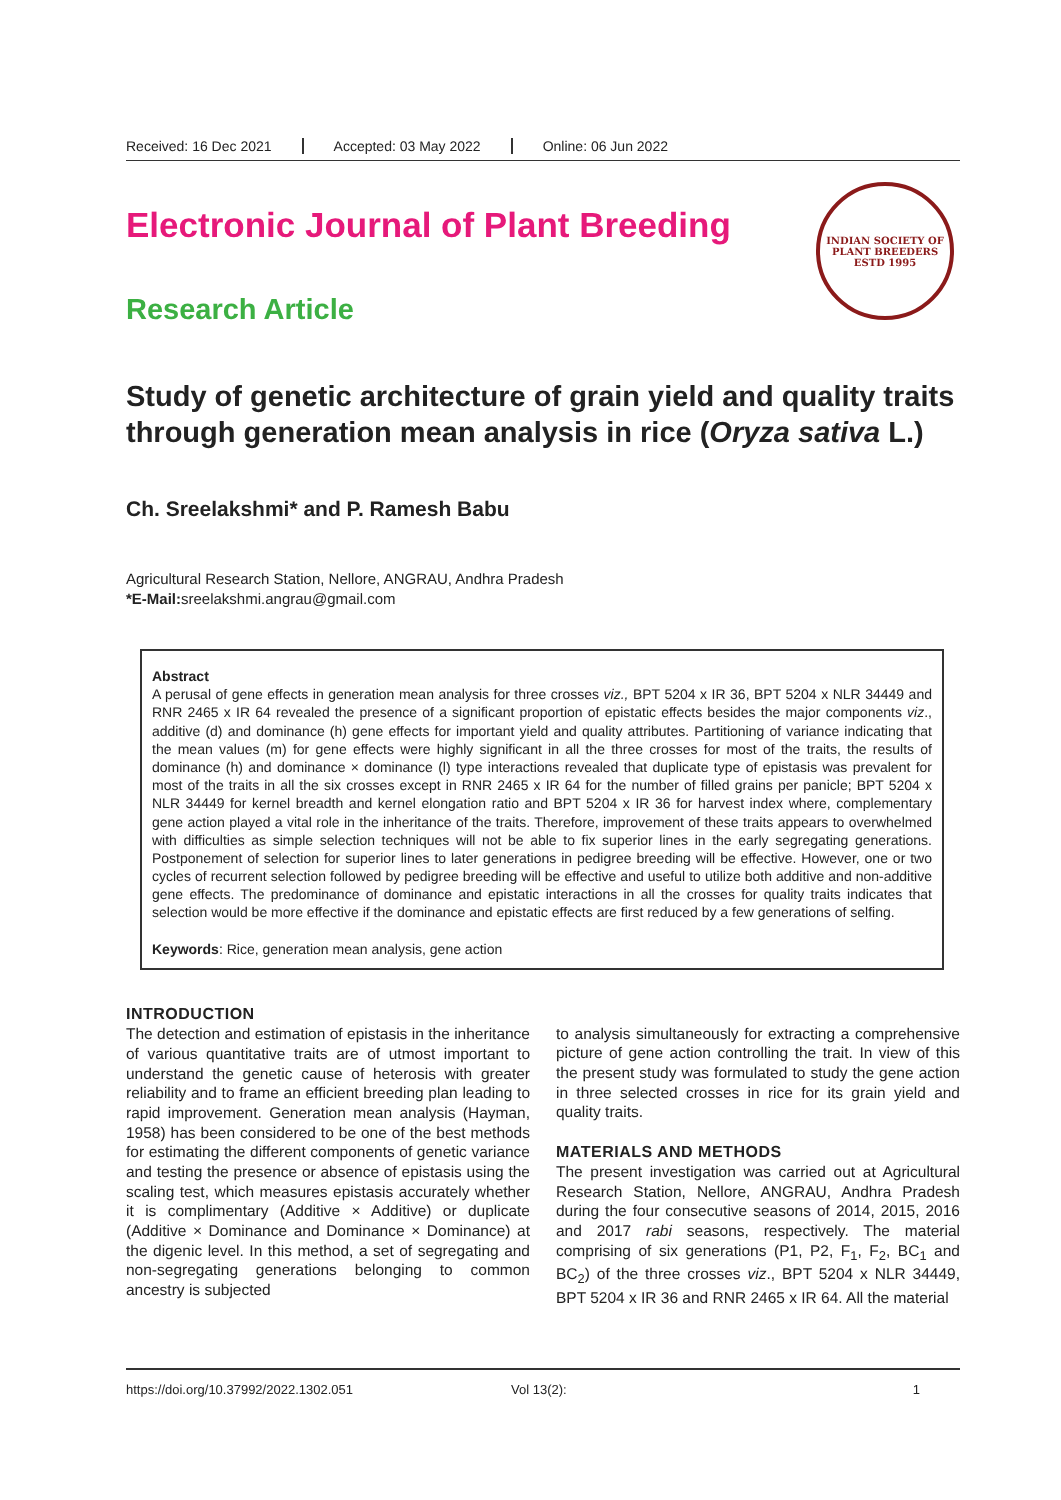Received: 16 Dec 2021 Accepted: 03 May 2022 Online: 06 Jun 2022
INDIAN SOCIETY OF PLANT BREEDERS
ESTD 1995
Electronic Journal of Plant Breeding
Research Article
Study of genetic architecture of grain yield and quality traits through generation mean analysis in rice (Oryza sativa L.)
Ch. Sreelakshmi* and P. Ramesh Babu
Agricultural Research Station, Nellore, ANGRAU, Andhra Pradesh
*E-Mail: sreelakshmi.angrau@gmail.com
Abstract
A perusal of gene effects in generation mean analysis for three crosses viz., BPT 5204 x IR 36, BPT 5204 x NLR 34449 and RNR 2465 x IR 64 revealed the presence of a significant proportion of epistatic effects besides the major components viz., additive (d) and dominance (h) gene effects for important yield and quality attributes. Partitioning of variance indicating that the mean values (m) for gene effects were highly significant in all the three crosses for most of the traits, the results of dominance (h) and dominance × dominance (l) type interactions revealed that duplicate type of epistasis was prevalent for most of the traits in all the six crosses except in RNR 2465 x IR 64 for the number of filled grains per panicle; BPT 5204 x NLR 34449 for kernel breadth and kernel elongation ratio and BPT 5204 x IR 36 for harvest index where, complementary gene action played a vital role in the inheritance of the traits. Therefore, improvement of these traits appears to overwhelmed with difficulties as simple selection techniques will not be able to fix superior lines in the early segregating generations. Postponement of selection for superior lines to later generations in pedigree breeding will be effective. However, one or two cycles of recurrent selection followed by pedigree breeding will be effective and useful to utilize both additive and non-additive gene effects. The predominance of dominance and epistatic interactions in all the crosses for quality traits indicates that selection would be more effective if the dominance and epistatic effects are first reduced by a few generations of selfing.
Keywords: Rice, generation mean analysis, gene action
INTRODUCTION
The detection and estimation of epistasis in the inheritance of various quantitative traits are of utmost important to understand the genetic cause of heterosis with greater reliability and to frame an efficient breeding plan leading to rapid improvement. Generation mean analysis (Hayman, 1958) has been considered to be one of the best methods for estimating the different components of genetic variance and testing the presence or absence of epistasis using the scaling test, which measures epistasis accurately whether it is complimentary (Additive × Additive) or duplicate (Additive × Dominance and Dominance × Dominance) at the digenic level. In this method, a set of segregating and non-segregating generations belonging to common ancestry is subjected
to analysis simultaneously for extracting a comprehensive picture of gene action controlling the trait. In view of this the present study was formulated to study the gene action in three selected crosses in rice for its grain yield and quality traits.
MATERIALS AND METHODS
The present investigation was carried out at Agricultural Research Station, Nellore, ANGRAU, Andhra Pradesh during the four consecutive seasons of 2014, 2015, 2016 and 2017 rabi seasons, respectively. The material comprising of six generations (P1, P2, F<sub>1</sub>, F<sub>2</sub>, BC<sub>1</sub> and BC<sub>2</sub>) of the three crosses viz., BPT 5204 x NLR 34449, BPT 5204 x IR 36 and RNR 2465 x IR 64. All the material
https://doi.org/10.37992/2022.1302.051 Vol 13(2): 1